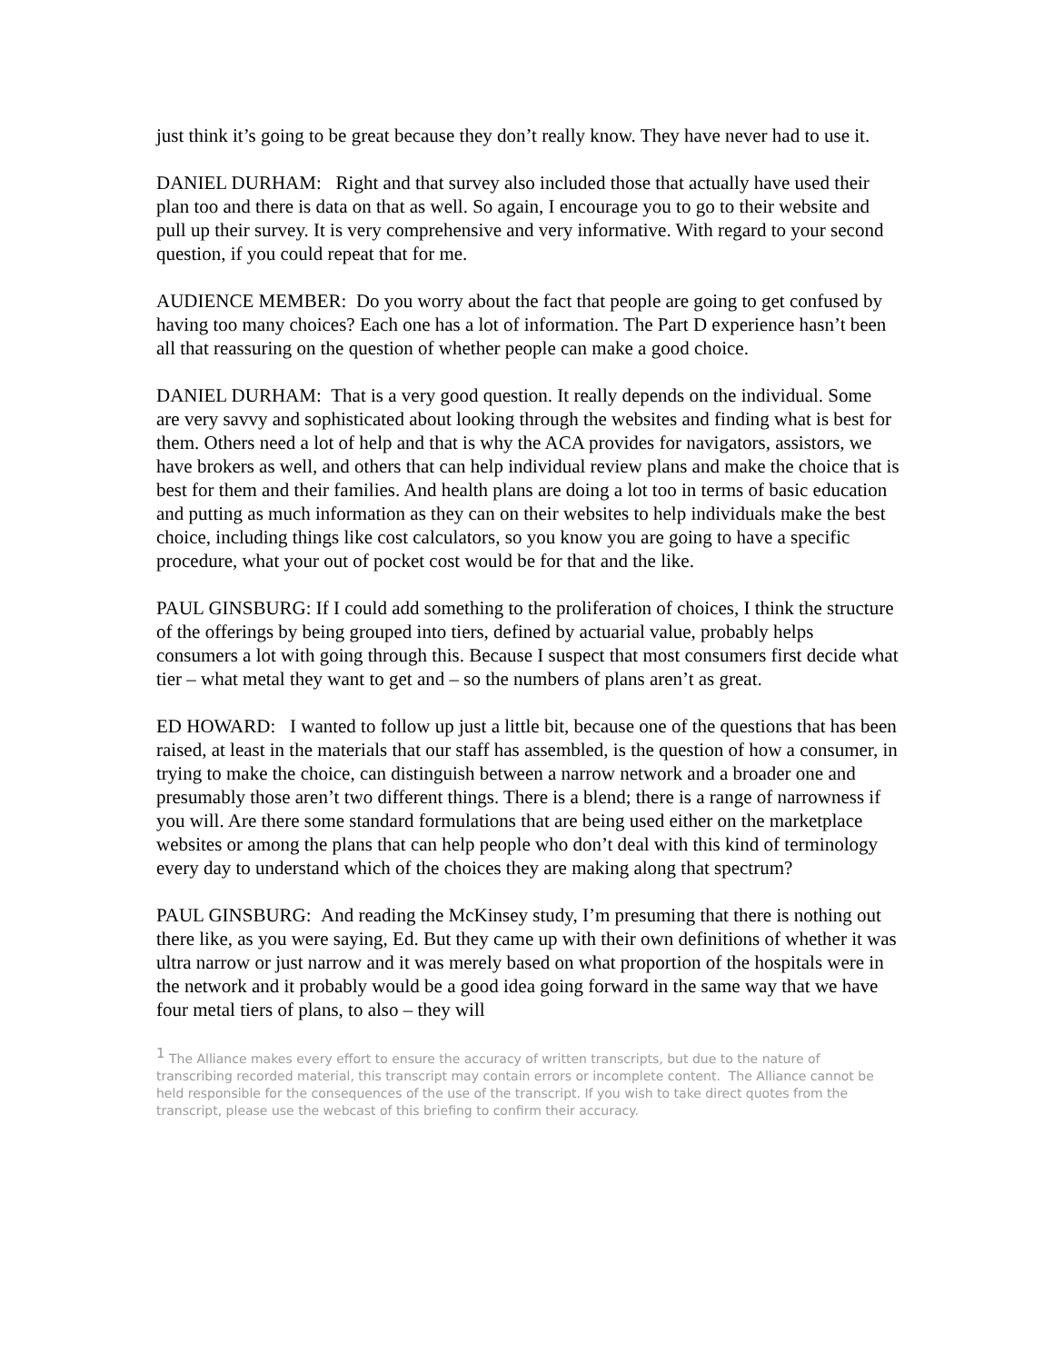just think it’s going to be great because they don’t really know. They have never had to use it.
DANIEL DURHAM: Right and that survey also included those that actually have used their plan too and there is data on that as well. So again, I encourage you to go to their website and pull up their survey. It is very comprehensive and very informative. With regard to your second question, if you could repeat that for me.
AUDIENCE MEMBER: Do you worry about the fact that people are going to get confused by having too many choices? Each one has a lot of information. The Part D experience hasn’t been all that reassuring on the question of whether people can make a good choice.
DANIEL DURHAM: That is a very good question. It really depends on the individual. Some are very savvy and sophisticated about looking through the websites and finding what is best for them. Others need a lot of help and that is why the ACA provides for navigators, assistors, we have brokers as well, and others that can help individual review plans and make the choice that is best for them and their families. And health plans are doing a lot too in terms of basic education and putting as much information as they can on their websites to help individuals make the best choice, including things like cost calculators, so you know you are going to have a specific procedure, what your out of pocket cost would be for that and the like.
PAUL GINSBURG: If I could add something to the proliferation of choices, I think the structure of the offerings by being grouped into tiers, defined by actuarial value, probably helps consumers a lot with going through this. Because I suspect that most consumers first decide what tier – what metal they want to get and – so the numbers of plans aren’t as great.
ED HOWARD: I wanted to follow up just a little bit, because one of the questions that has been raised, at least in the materials that our staff has assembled, is the question of how a consumer, in trying to make the choice, can distinguish between a narrow network and a broader one and presumably those aren’t two different things. There is a blend; there is a range of narrowness if you will. Are there some standard formulations that are being used either on the marketplace websites or among the plans that can help people who don’t deal with this kind of terminology every day to understand which of the choices they are making along that spectrum?
PAUL GINSBURG: And reading the McKinsey study, I’m presuming that there is nothing out there like, as you were saying, Ed. But they came up with their own definitions of whether it was ultra narrow or just narrow and it was merely based on what proportion of the hospitals were in the network and it probably would be a good idea going forward in the same way that we have four metal tiers of plans, to also – they will
<sup>1</sup> The Alliance makes every effort to ensure the accuracy of written transcripts, but due to the nature of transcribing recorded material, this transcript may contain errors or incomplete content. The Alliance cannot be held responsible for the consequences of the use of the transcript. If you wish to take direct quotes from the transcript, please use the webcast of this briefing to confirm their accuracy.